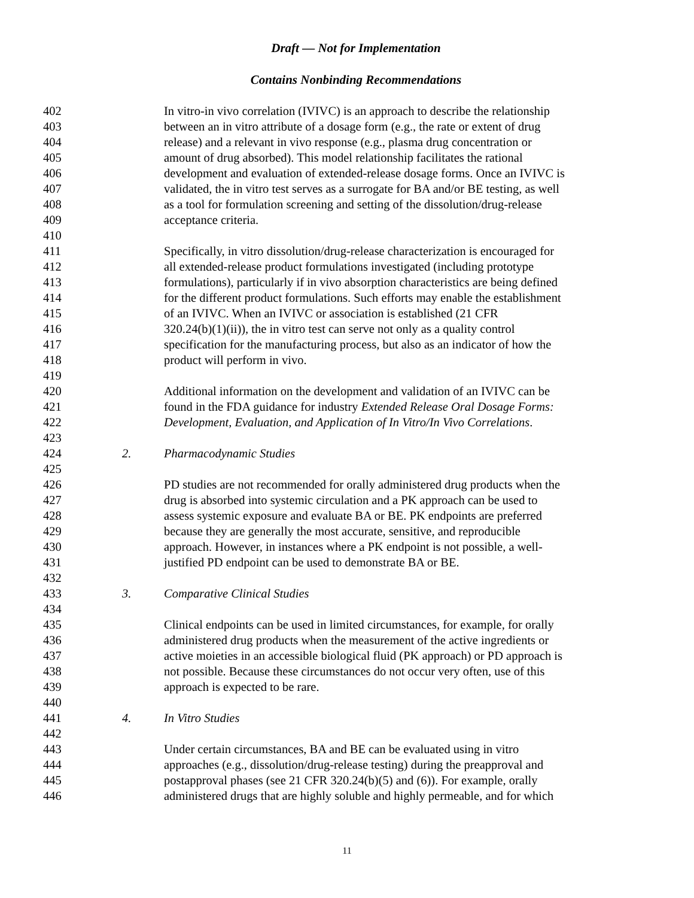Draft — Not for Implementation
Contains Nonbinding Recommendations
402 In vitro-in vivo correlation (IVIVC) is an approach to describe the relationship
403 between an in vitro attribute of a dosage form (e.g., the rate or extent of drug
404 release) and a relevant in vivo response (e.g., plasma drug concentration or
405 amount of drug absorbed). This model relationship facilitates the rational
406 development and evaluation of extended-release dosage forms. Once an IVIVC is
407 validated, the in vitro test serves as a surrogate for BA and/or BE testing, as well
408 as a tool for formulation screening and setting of the dissolution/drug-release
409 acceptance criteria.
410
411 Specifically, in vitro dissolution/drug-release characterization is encouraged for
412 all extended-release product formulations investigated (including prototype
413 formulations), particularly if in vivo absorption characteristics are being defined
414 for the different product formulations. Such efforts may enable the establishment
415 of an IVIVC. When an IVIVC or association is established (21 CFR
416 320.24(b)(1)(ii)), the in vitro test can serve not only as a quality control
417 specification for the manufacturing process, but also as an indicator of how the
418 product will perform in vivo.
419
420 Additional information on the development and validation of an IVIVC can be
421 found in the FDA guidance for industry Extended Release Oral Dosage Forms:
422 Development, Evaluation, and Application of In Vitro/In Vivo Correlations.
423
424 2. Pharmacodynamic Studies
425
426 PD studies are not recommended for orally administered drug products when the
427 drug is absorbed into systemic circulation and a PK approach can be used to
428 assess systemic exposure and evaluate BA or BE. PK endpoints are preferred
429 because they are generally the most accurate, sensitive, and reproducible
430 approach. However, in instances where a PK endpoint is not possible, a well-
431 justified PD endpoint can be used to demonstrate BA or BE.
432
433 3. Comparative Clinical Studies
434
435 Clinical endpoints can be used in limited circumstances, for example, for orally
436 administered drug products when the measurement of the active ingredients or
437 active moieties in an accessible biological fluid (PK approach) or PD approach is
438 not possible. Because these circumstances do not occur very often, use of this
439 approach is expected to be rare.
440
441 4. In Vitro Studies
442
443 Under certain circumstances, BA and BE can be evaluated using in vitro
444 approaches (e.g., dissolution/drug-release testing) during the preapproval and
445 postapproval phases (see 21 CFR 320.24(b)(5) and (6)). For example, orally
446 administered drugs that are highly soluble and highly permeable, and for which
11